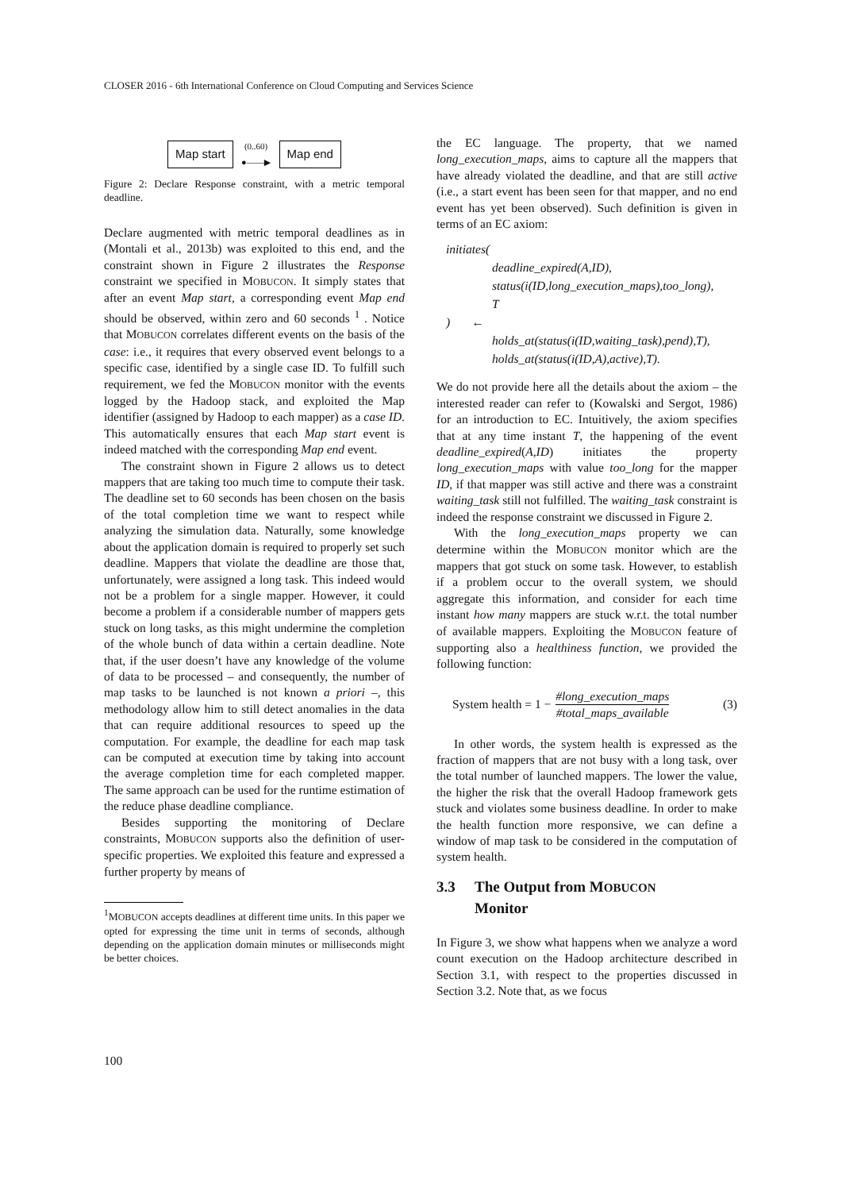CLOSER 2016 - 6th International Conference on Cloud Computing and Services Science
Map start (0..60)
●——▶ Map end
Figure 2: Declare Response constraint, with a metric temporal deadline.
Declare augmented with metric temporal deadlines as in (Montali et al., 2013b) was exploited to this end, and the constraint shown in Figure 2 illustrates the Response constraint we specified in MOBUCON. It simply states that after an event Map start, a corresponding event Map end should be observed, within zero and 60 seconds <sup>1</sup> . Notice that MOBUCON correlates different events on the basis of the case: i.e., it requires that every observed event belongs to a specific case, identified by a single case ID. To fulfill such requirement, we fed the MOBUCON monitor with the events logged by the Hadoop stack, and exploited the Map identifier (assigned by Hadoop to each mapper) as a case ID. This automatically ensures that each Map start event is indeed matched with the corresponding Map end event.
The constraint shown in Figure 2 allows us to detect mappers that are taking too much time to compute their task. The deadline set to 60 seconds has been chosen on the basis of the total completion time we want to respect while analyzing the simulation data. Naturally, some knowledge about the application domain is required to properly set such deadline. Mappers that violate the deadline are those that, unfortunately, were assigned a long task. This indeed would not be a problem for a single mapper. However, it could become a problem if a considerable number of mappers gets stuck on long tasks, as this might undermine the completion of the whole bunch of data within a certain deadline. Note that, if the user doesn’t have any knowledge of the volume of data to be processed – and consequently, the number of map tasks to be launched is not known a priori –, this methodology allow him to still detect anomalies in the data that can require additional resources to speed up the computation. For example, the deadline for each map task can be computed at execution time by taking into account the average completion time for each completed mapper. The same approach can be used for the runtime estimation of the reduce phase deadline compliance.
Besides supporting the monitoring of Declare constraints, MOBUCON supports also the definition of user-specific properties. We exploited this feature and expressed a further property by means of
<sup>1</sup> MOBUCON accepts deadlines at different time units. In this paper we opted for expressing the time unit in terms of seconds, although depending on the application domain minutes or milliseconds might be better choices.
the EC language. The property, that we named long_execution_maps, aims to capture all the mappers that have already violated the deadline, and that are still active (i.e., a start event has been seen for that mapper, and no end event has yet been observed). Such definition is given in terms of an EC axiom:
initiates(
deadline_expired(A,ID),
status(i(ID,long_execution_maps),too_long),
T
) ←
holds_at(status(i(ID,waiting_task),pend),T),
holds_at(status(i(ID,A),active),T).
We do not provide here all the details about the axiom – the interested reader can refer to (Kowalski and Sergot, 1986) for an introduction to EC. Intuitively, the axiom specifies that at any time instant T, the happening of the event deadline_expired(A,ID) initiates the property long_execution_maps with value too_long for the mapper ID, if that mapper was still active and there was a constraint waiting_task still not fulfilled. The waiting_task constraint is indeed the response constraint we discussed in Figure 2.
With the long_execution_maps property we can determine within the MOBUCON monitor which are the mappers that got stuck on some task. However, to establish if a problem occur to the overall system, we should aggregate this information, and consider for each time instant how many mappers are stuck w.r.t. the total number of available mappers. Exploiting the MOBUCON feature of supporting also a healthiness function, we provided the following function:
System health = 1 − #long_execution_maps #total_maps_available (3)
In other words, the system health is expressed as the fraction of mappers that are not busy with a long task, over the total number of launched mappers. The lower the value, the higher the risk that the overall Hadoop framework gets stuck and violates some business deadline. In order to make the health function more responsive, we can define a window of map task to be considered in the computation of system health.
3.3 The Output from MOBUCON
Monitor
In Figure 3, we show what happens when we analyze a word count execution on the Hadoop architecture described in Section 3.1, with respect to the properties discussed in Section 3.2. Note that, as we focus
100